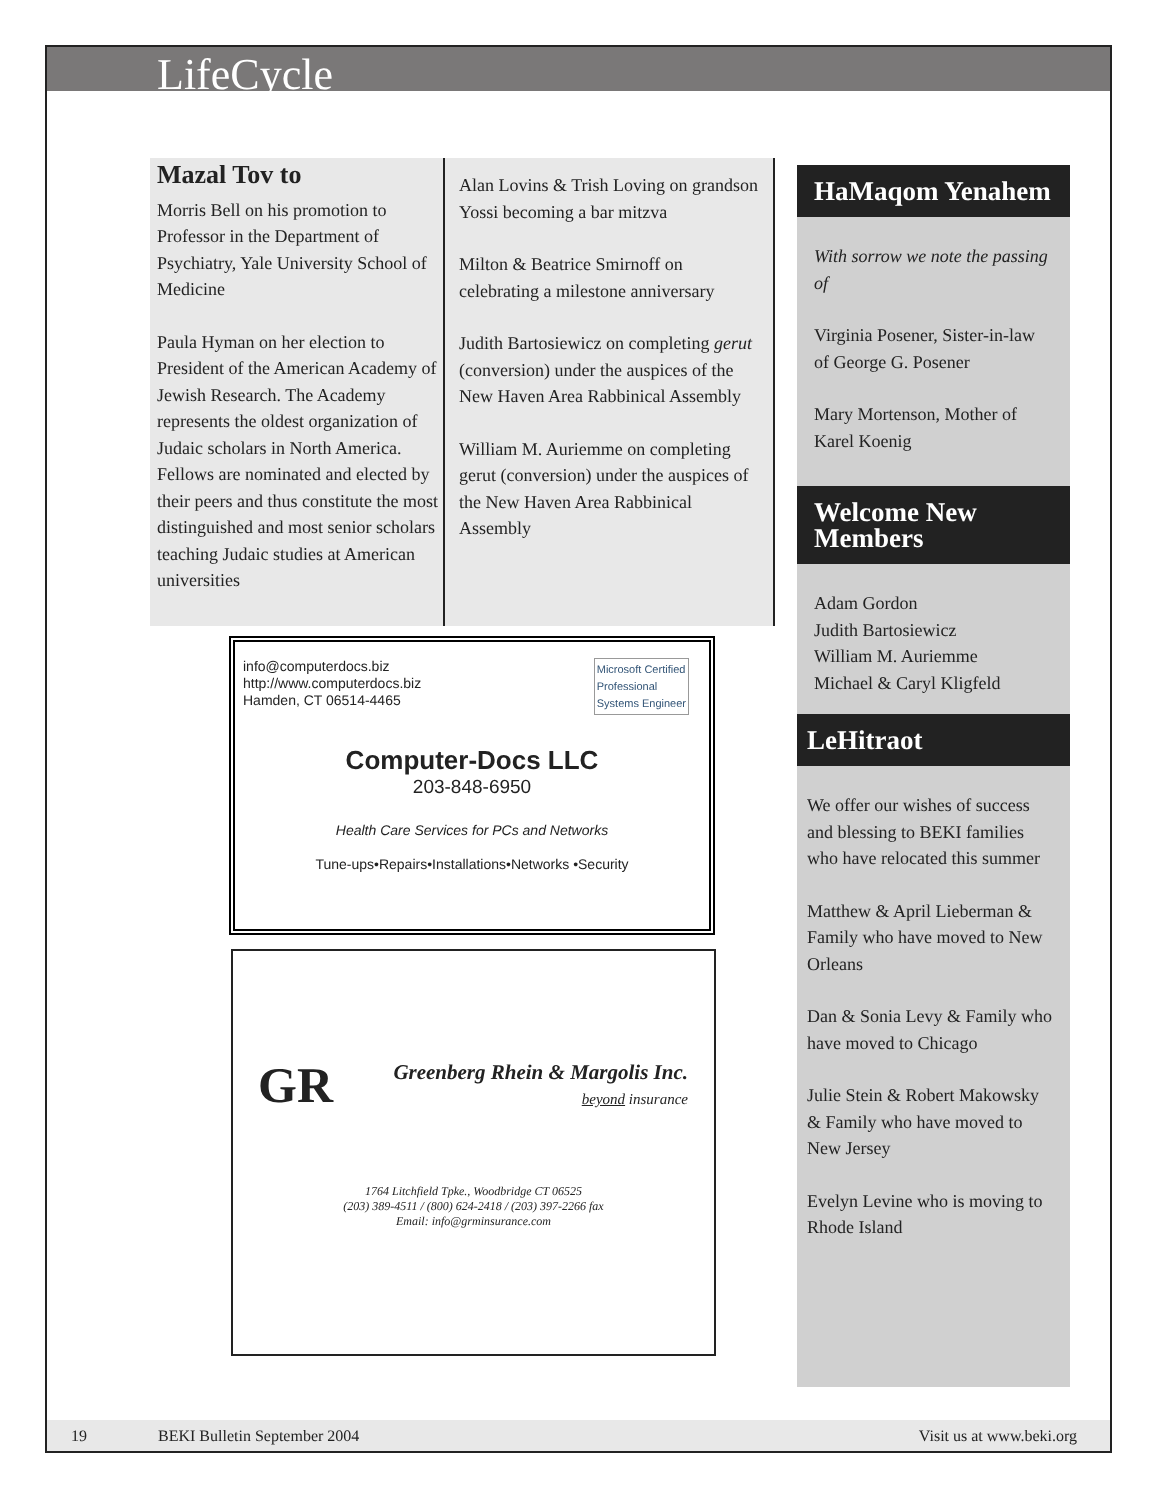LifeCycle
Mazal Tov to
Morris Bell on his promotion to Professor in the Department of Psychiatry, Yale University School of Medicine
Paula Hyman on her election to President of the American Academy of Jewish Research. The Academy represents the oldest organization of Judaic scholars in North America. Fellows are nominated and elected by their peers and thus constitute the most distinguished and most senior scholars teaching Judaic studies at American universities
Alan Lovins & Trish Loving on grandson Yossi becoming a bar mitzva
Milton & Beatrice Smirnoff on celebrating a milestone anniversary
Judith Bartosiewicz on completing gerut (conversion) under the auspices of the New Haven Area Rabbinical Assembly
William M. Auriemme on completing gerut (conversion) under the auspices of the New Haven Area Rabbinical Assembly
info@computerdocs.biz
http://www.computerdocs.biz
Hamden, CT 06514-4465
Microsoft Certified
Professional
Systems Engineer
Computer-Docs LLC
203-848-6950
Health Care Services for PCs and Networks
Tune-ups•Repairs•Installations•Networks •Security
GR
Greenberg Rhein & Margolis Inc.
beyond insurance
1764 Litchfield Tpke., Woodbridge CT 06525
(203) 389-4511 / (800) 624-2418 / (203) 397-2266 fax
Email: info@grminsurance.com
HaMaqom Yenahem
With sorrow we note the passing of
Virginia Posener, Sister-in-law of George G. Posener
Mary Mortenson, Mother of Karel Koenig
Welcome New Members
Adam Gordon
Judith Bartosiewicz
William M. Auriemme
Michael & Caryl Kligfeld
LeHitraot
We offer our wishes of success and blessing to BEKI families who have relocated this summer
Matthew & April Lieberman & Family who have moved to New Orleans
Dan & Sonia Levy & Family who have moved to Chicago
Julie Stein & Robert Makowsky & Family who have moved to New Jersey
Evelyn Levine who is moving to Rhode Island
19 BEKI Bulletin September 2004 Visit us at www.beki.org